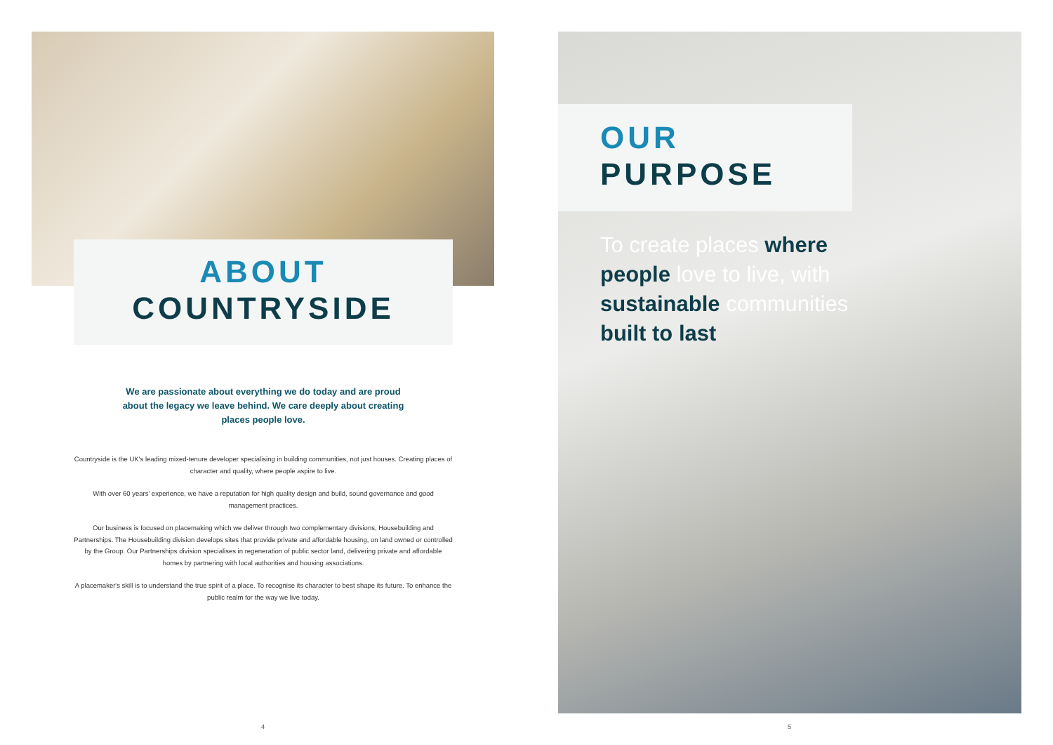ABOUT
COUNTRYSIDE
We are passionate about everything we do today and are proud about the legacy we leave behind. We care deeply about creating places people love.
Countryside is the UK's leading mixed-tenure developer specialising in building communities, not just houses. Creating places of character and quality, where people aspire to live.
With over 60 years' experience, we have a reputation for high quality design and build, sound governance and good management practices.
Our business is focused on placemaking which we deliver through two complementary divisions, Housebuilding and Partnerships. The Housebuilding division develops sites that provide private and affordable housing, on land owned or controlled by the Group. Our Partnerships division specialises in regeneration of public sector land, delivering private and affordable homes by partnering with local authorities and housing associations.
A placemaker's skill is to understand the true spirit of a place. To recognise its character to best shape its future. To enhance the public realm for the way we live today.
4
OUR
PURPOSE
To create places where people love to live, with sustainable communities built to last
5